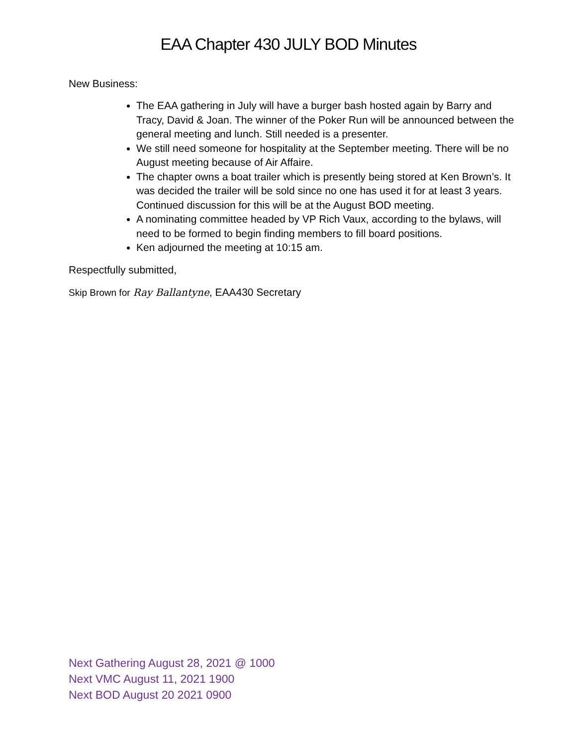EAA Chapter 430 JULY BOD Minutes
New Business:
The EAA gathering in July will have a burger bash hosted again by Barry and Tracy, David & Joan. The winner of the Poker Run will be announced between the general meeting and lunch. Still needed is a presenter.
We still need someone for hospitality at the September meeting. There will be no August meeting because of Air Affaire.
The chapter owns a boat trailer which is presently being stored at Ken Brown’s. It was decided the trailer will be sold since no one has used it for at least 3 years. Continued discussion for this will be at the August BOD meeting.
A nominating committee headed by VP Rich Vaux, according to the bylaws, will need to be formed to begin finding members to fill board positions.
Ken adjourned the meeting at 10:15 am.
Respectfully submitted,
Skip Brown for Ray Ballantyne, EAA430 Secretary
Next Gathering August 28, 2021 @ 1000
Next VMC August 11, 2021 1900
Next BOD August 20 2021 0900